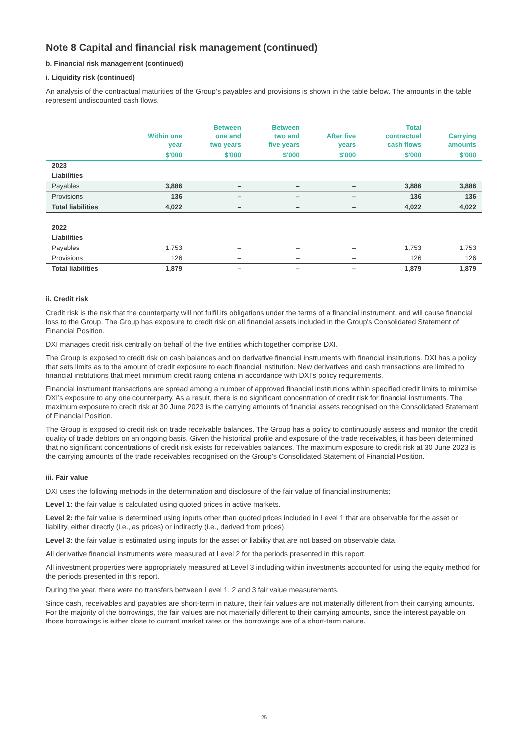Note 8 Capital and financial risk management (continued)
b. Financial risk management (continued)
i. Liquidity risk (continued)
An analysis of the contractual maturities of the Group’s payables and provisions is shown in the table below. The amounts in the table represent undiscounted cash flows.
| | Within one year | Between one and two years | Between two and five years | After five years | Total contractual cash flows | Carrying amounts |
| --- | --- | --- | --- | --- | --- | --- |
| | $'000 | $'000 | $'000 | $'000 | $'000 | $'000 |
| 2023 | | | | | | |
| Liabilities | | | | | | |
| Payables | 3,886 | – | – | – | 3,886 | 3,886 |
| Provisions | 136 | – | – | – | 136 | 136 |
| Total liabilities | 4,022 | – | – | – | 4,022 | 4,022 |
| 2022 | | | | | | |
| Liabilities | | | | | | |
| Payables | 1,753 | – | – | – | 1,753 | 1,753 |
| Provisions | 126 | – | – | – | 126 | 126 |
| Total liabilities | 1,879 | – | – | – | 1,879 | 1,879 |
ii. Credit risk
Credit risk is the risk that the counterparty will not fulfil its obligations under the terms of a financial instrument, and will cause financial loss to the Group. The Group has exposure to credit risk on all financial assets included in the Group's Consolidated Statement of Financial Position.
DXI manages credit risk centrally on behalf of the five entities which together comprise DXI.
The Group is exposed to credit risk on cash balances and on derivative financial instruments with financial institutions. DXI has a policy that sets limits as to the amount of credit exposure to each financial institution. New derivatives and cash transactions are limited to financial institutions that meet minimum credit rating criteria in accordance with DXI’s policy requirements.
Financial instrument transactions are spread among a number of approved financial institutions within specified credit limits to minimise DXI’s exposure to any one counterparty. As a result, there is no significant concentration of credit risk for financial instruments. The maximum exposure to credit risk at 30 June 2023 is the carrying amounts of financial assets recognised on the Consolidated Statement of Financial Position.
The Group is exposed to credit risk on trade receivable balances. The Group has a policy to continuously assess and monitor the credit quality of trade debtors on an ongoing basis. Given the historical profile and exposure of the trade receivables, it has been determined that no significant concentrations of credit risk exists for receivables balances. The maximum exposure to credit risk at 30 June 2023 is the carrying amounts of the trade receivables recognised on the Group’s Consolidated Statement of Financial Position.
iii. Fair value
DXI uses the following methods in the determination and disclosure of the fair value of financial instruments:
Level 1: the fair value is calculated using quoted prices in active markets.
Level 2: the fair value is determined using inputs other than quoted prices included in Level 1 that are observable for the asset or liability, either directly (i.e., as prices) or indirectly (i.e., derived from prices).
Level 3: the fair value is estimated using inputs for the asset or liability that are not based on observable data.
All derivative financial instruments were measured at Level 2 for the periods presented in this report.
All investment properties were appropriately measured at Level 3 including within investments accounted for using the equity method for the periods presented in this report.
During the year, there were no transfers between Level 1, 2 and 3 fair value measurements.
Since cash, receivables and payables are short-term in nature, their fair values are not materially different from their carrying amounts. For the majority of the borrowings, the fair values are not materially different to their carrying amounts, since the interest payable on those borrowings is either close to current market rates or the borrowings are of a short-term nature.
25